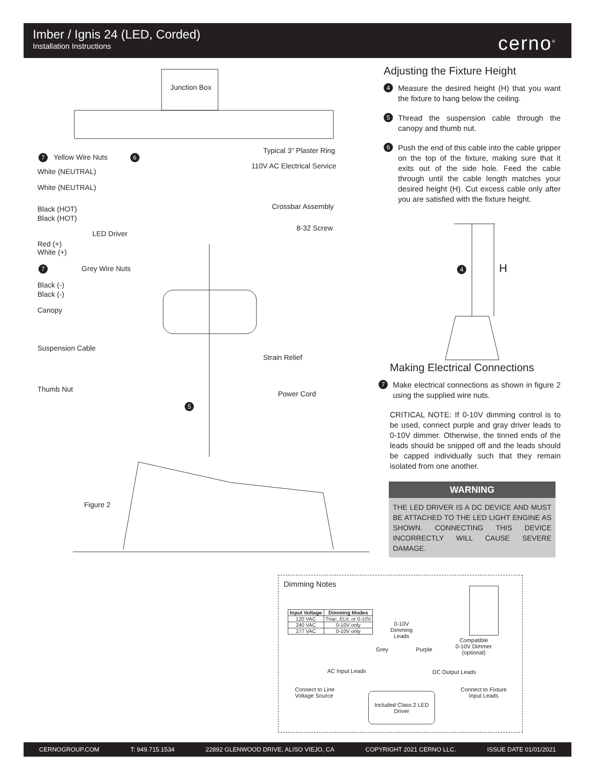Imber / Ignis 24 (LED, Corded)
Installation Instructions
cerno<sup>®</sup>
Junction Box
Typical 3" Plaster Ring
110V AC Electrical Service
Crossbar Assembly
8-32 Screw
7 Yellow Wire Nuts 6
White (NEUTRAL)
White (NEUTRAL)
Black (HOT)
Black (HOT)
LED Driver
Red (+)
White (+)
7 Grey Wire Nuts
Black (-)
Black (-)
Canopy
Suspension Cable
Strain Relief
Thumb Nut
Power Cord
5
Figure 2
Adjusting the Fixture Height
4 Measure the desired height (H) that you want the fixture to hang below the ceiling.
5 Thread the suspension cable through the canopy and thumb nut.
6 Push the end of this cable into the cable gripper on the top of the fixture, making sure that it exits out of the side hole. Feed the cable through until the cable length matches your desired height (H). Cut excess cable only after you are satisfied with the fixture height.
4 H
Making Electrical Connections
7 Make electrical connections as shown in figure 2 using the supplied wire nuts.
CRITICAL NOTE: If 0-10V dimming control is to be used, connect purple and gray driver leads to 0-10V dimmer. Otherwise, the tinned ends of the leads should be snipped off and the leads should be capped individually such that they remain isolated from one another.
WARNING
THE LED DRIVER IS A DC DEVICE AND MUST BE ATTACHED TO THE LED LIGHT ENGINE AS SHOWN. CONNECTING THIS DEVICE INCORRECTLY WILL CAUSE SEVERE DAMAGE.
Dimming Notes
| Input Voltage | Dimming Modes |
| --- | --- |
| 120 VAC | Triac, ELV, or 0-10V |
| 240 VAC | 0-10V only |
| 277 VAC | 0-10V only |
0-10V
Dimming
Leads
Grey Purple
Compatible
0-10V Dimmer
(optional)
AC Input Leads DC Output Leads
Connect to Line
Voltage Source
Connect to Fixture
Input Leads
Included Class 2 LED Driver
CERNOGROUP.COM T: 949.715.1534 22892 GLENWOOD DRIVE, ALISO VIEJO, CA COPYRIGHT 2021 CERNO LLC. ISSUE DATE 01/01/2021